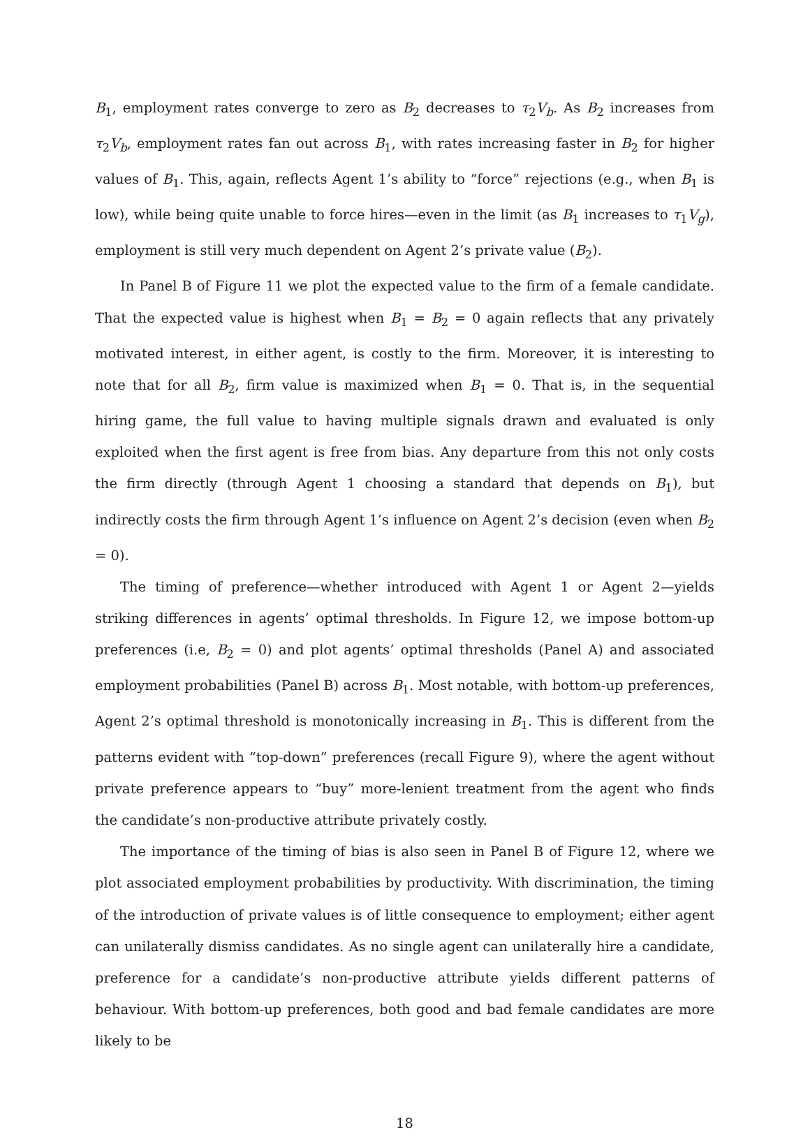B<sub>1</sub>, employment rates converge to zero as B<sub>2</sub> decreases to τ<sub>2</sub>V<sub>b</sub>. As B<sub>2</sub> increases from τ<sub>2</sub>V<sub>b</sub>, employment rates fan out across B<sub>1</sub>, with rates increasing faster in B<sub>2</sub> for higher values of B<sub>1</sub>. This, again, reflects Agent 1’s ability to “force” rejections (e.g., when B<sub>1</sub> is low), while being quite unable to force hires—even in the limit (as B<sub>1</sub> increases to τ<sub>1</sub>V<sub>g</sub>), employment is still very much dependent on Agent 2’s private value (B<sub>2</sub>).
In Panel B of Figure 11 we plot the expected value to the firm of a female candidate. That the expected value is highest when B<sub>1</sub> = B<sub>2</sub> = 0 again reflects that any privately motivated interest, in either agent, is costly to the firm. Moreover, it is interesting to note that for all B<sub>2</sub>, firm value is maximized when B<sub>1</sub> = 0. That is, in the sequential hiring game, the full value to having multiple signals drawn and evaluated is only exploited when the first agent is free from bias. Any departure from this not only costs the firm directly (through Agent 1 choosing a standard that depends on B<sub>1</sub>), but indirectly costs the firm through Agent 1’s influence on Agent 2’s decision (even when B<sub>2</sub> = 0).
The timing of preference—whether introduced with Agent 1 or Agent 2—yields striking differences in agents’ optimal thresholds. In Figure 12, we impose bottom-up preferences (i.e, B<sub>2</sub> = 0) and plot agents’ optimal thresholds (Panel A) and associated employment probabilities (Panel B) across B<sub>1</sub>. Most notable, with bottom-up preferences, Agent 2’s optimal threshold is monotonically increasing in B<sub>1</sub>. This is different from the patterns evident with “top-down” preferences (recall Figure 9), where the agent without private preference appears to “buy” more-lenient treatment from the agent who finds the candidate’s non-productive attribute privately costly.
The importance of the timing of bias is also seen in Panel B of Figure 12, where we plot associated employment probabilities by productivity. With discrimination, the timing of the introduction of private values is of little consequence to employment; either agent can unilaterally dismiss candidates. As no single agent can unilaterally hire a candidate, preference for a candidate’s non-productive attribute yields different patterns of behaviour. With bottom-up preferences, both good and bad female candidates are more likely to be
18